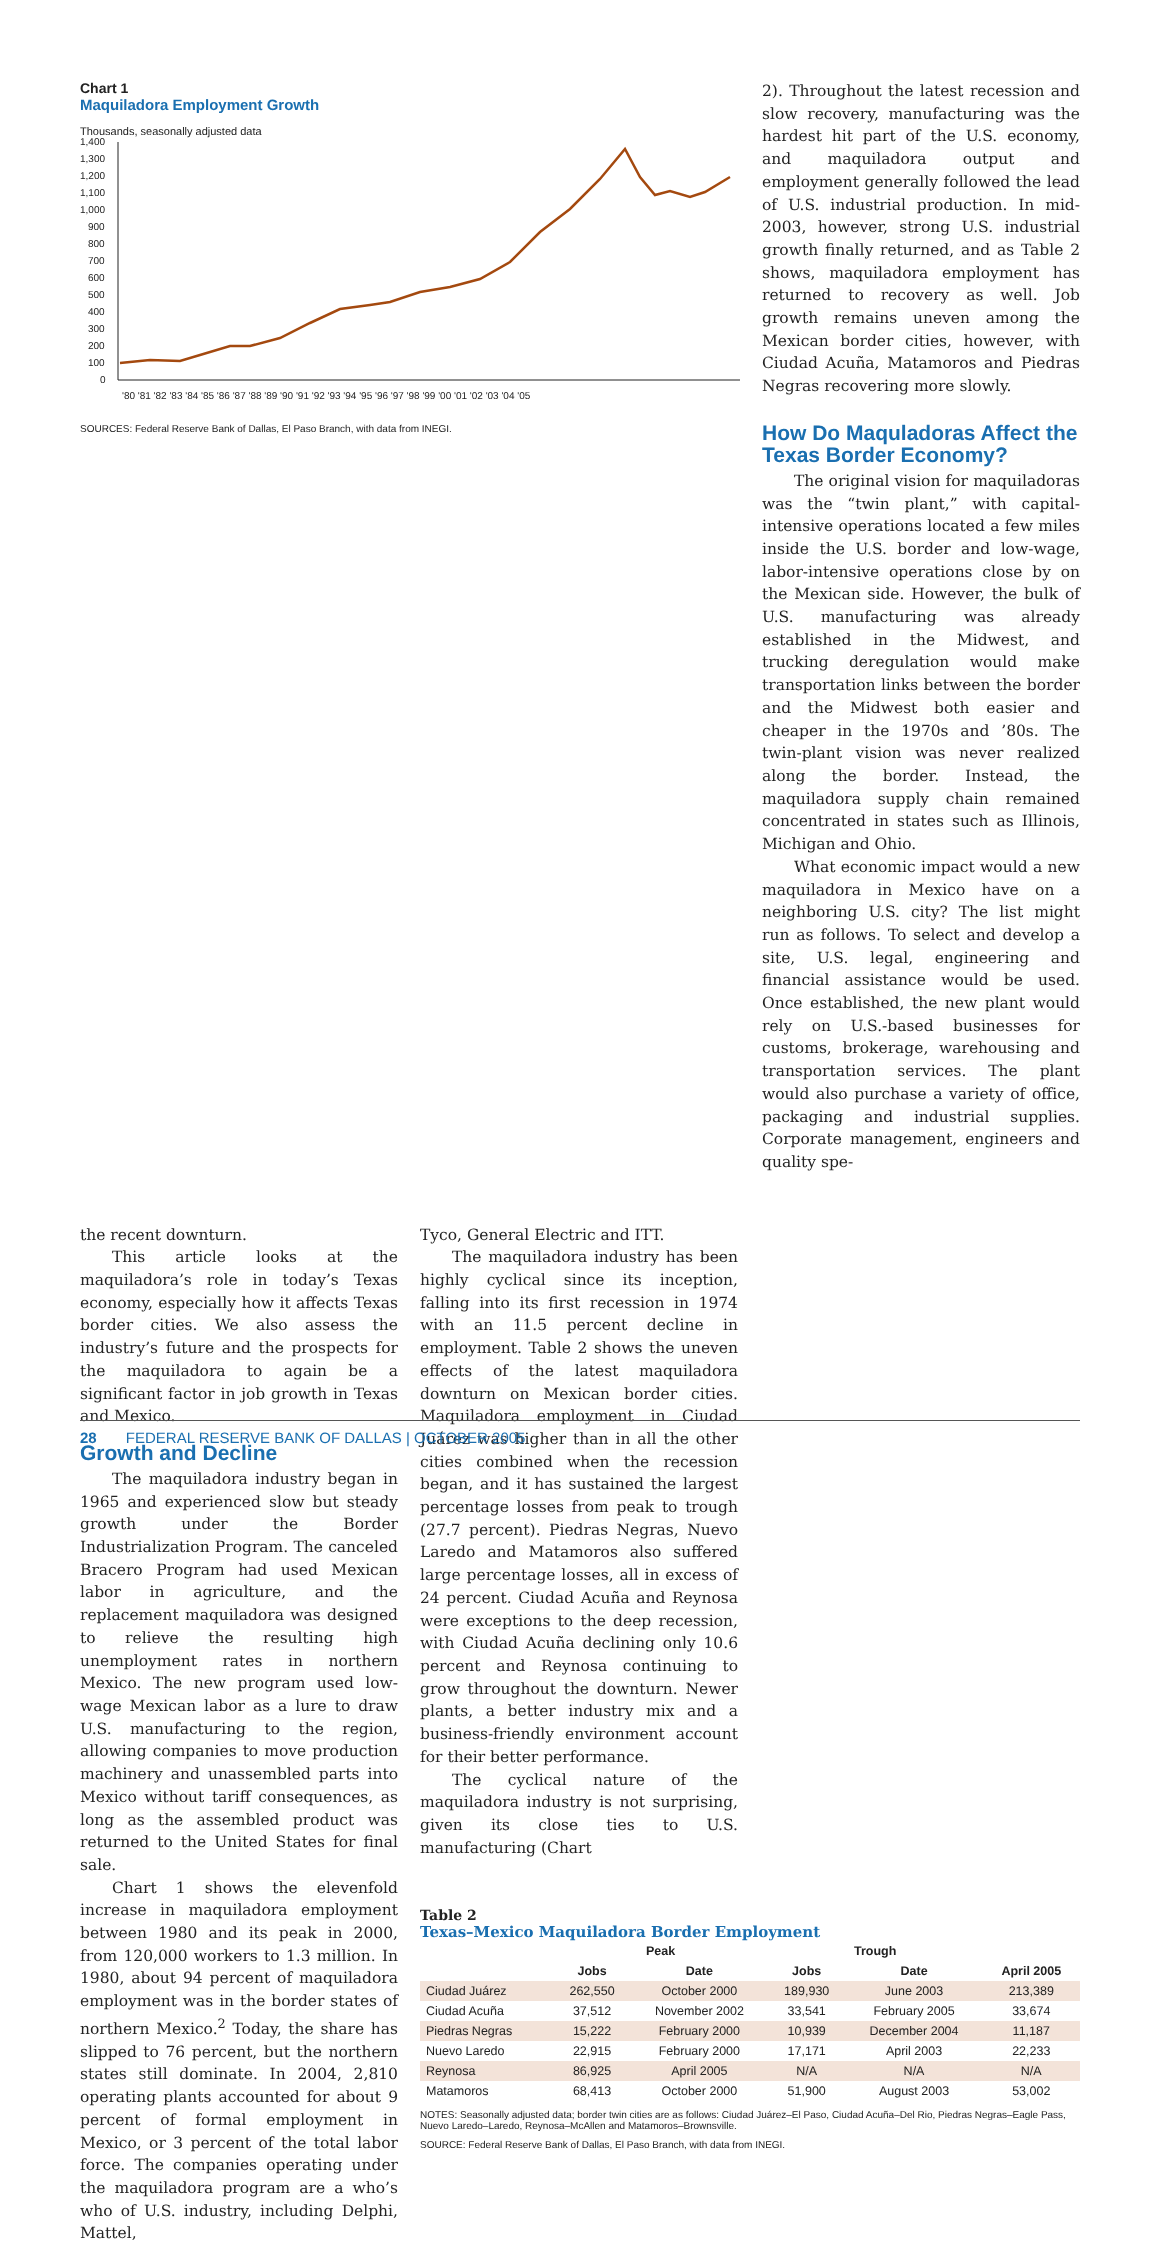Chart 1
Maquiladora Employment Growth
Thousands, seasonally adjusted data
1,400
1,300
1,200
1,100
1,000
900
800
700
600
500
400
300
200
100
0
'80 '81 '82 '83 '84 '85 '86 '87 '88 '89 '90 '91 '92 '93 '94 '95 '96 '97 '98 '99 '00 '01 '02 '03 '04 '05
SOURCES: Federal Reserve Bank of Dallas, El Paso Branch, with data from INEGI.
2). Throughout the latest recession and slow recovery, manufacturing was the hardest hit part of the U.S. economy, and maquiladora output and employment generally followed the lead of U.S. industrial production. In mid-2003, however, strong U.S. industrial growth finally returned, and as Table 2 shows, maquiladora employment has returned to recovery as well. Job growth remains uneven among the Mexican border cities, however, with Ciudad Acuña, Matamoros and Piedras Negras recovering more slowly.
How Do Maquladoras Affect the Texas Border Economy?
The original vision for maquiladoras was the “twin plant,” with capital-intensive operations located a few miles inside the U.S. border and low-wage, labor-intensive operations close by on the Mexican side. However, the bulk of U.S. manufacturing was already established in the Midwest, and trucking deregulation would make transportation links between the border and the Midwest both easier and cheaper in the 1970s and ’80s. The twin-plant vision was never realized along the border. Instead, the maquiladora supply chain remained concentrated in states such as Illinois, Michigan and Ohio.
What economic impact would a new maquiladora in Mexico have on a neighboring U.S. city? The list might run as follows. To select and develop a site, U.S. legal, engineering and financial assistance would be used. Once established, the new plant would rely on U.S.-based businesses for customs, brokerage, warehousing and transportation services. The plant would also purchase a variety of office, packaging and industrial supplies. Corporate management, engineers and quality spe-
the recent downturn.
This article looks at the maquiladora’s role in today’s Texas economy, especially how it affects Texas border cities. We also assess the industry’s future and the prospects for the maquiladora to again be a significant factor in job growth in Texas and Mexico.
Growth and Decline
The maquiladora industry began in 1965 and experienced slow but steady growth under the Border Industrialization Program. The canceled Bracero Program had used Mexican labor in agriculture, and the replacement maquiladora was designed to relieve the resulting high unemployment rates in northern Mexico. The new program used low-wage Mexican labor as a lure to draw U.S. manufacturing to the region, allowing companies to move production machinery and unassembled parts into Mexico without tariff consequences, as long as the assembled product was returned to the United States for final sale.
Chart 1 shows the elevenfold increase in maquiladora employment between 1980 and its peak in 2000, from 120,000 workers to 1.3 million. In 1980, about 94 percent of maquiladora employment was in the border states of northern Mexico.<sup>2</sup> Today, the share has slipped to 76 percent, but the northern states still dominate. In 2004, 2,810 operating plants accounted for about 9 percent of formal employment in Mexico, or 3 percent of the total labor force. The companies operating under the maquiladora program are a who’s who of U.S. industry, including Delphi, Mattel,
Tyco, General Electric and ITT.
The maquiladora industry has been highly cyclical since its inception, falling into its first recession in 1974 with an 11.5 percent decline in employment. Table 2 shows the uneven effects of the latest maquiladora downturn on Mexican border cities. Maquiladora employment in Ciudad Juárez was higher than in all the other cities combined when the recession began, and it has sustained the largest percentage losses from peak to trough (27.7 percent). Piedras Negras, Nuevo Laredo and Matamoros also suffered large percentage losses, all in excess of 24 percent. Ciudad Acuña and Reynosa were exceptions to the deep recession, with Ciudad Acuña declining only 10.6 percent and Reynosa continuing to grow throughout the downturn. Newer plants, a better industry mix and a business-friendly environment account for their better performance.
The cyclical nature of the maquiladora industry is not surprising, given its close ties to U.S. manufacturing (Chart
Table 2
Texas–Mexico Maquiladora Border Employment
| | Peak | | Trough | | |
| --- | --- | --- | --- | --- | --- |
| | Jobs | Date | Jobs | Date | April 2005 |
| Ciudad Juárez | 262,550 | October 2000 | 189,930 | June 2003 | 213,389 |
| Ciudad Acuña | 37,512 | November 2002 | 33,541 | February 2005 | 33,674 |
| Piedras Negras | 15,222 | February 2000 | 10,939 | December 2004 | 11,187 |
| Nuevo Laredo | 22,915 | February 2000 | 17,171 | April 2003 | 22,233 |
| Reynosa | 86,925 | April 2005 | N/A | N/A | N/A |
| Matamoros | 68,413 | October 2000 | 51,900 | August 2003 | 53,002 |
NOTES: Seasonally adjusted data; border twin cities are as follows: Ciudad Juárez–El Paso, Ciudad Acuña–Del Rio, Piedras Negras–Eagle Pass, Nuevo Laredo–Laredo, Reynosa–McAllen and Matamoros–Brownsville.
SOURCE: Federal Reserve Bank of Dallas, El Paso Branch, with data from INEGI.
28 FEDERAL RESERVE BANK OF DALLAS | OCTOBER 2005